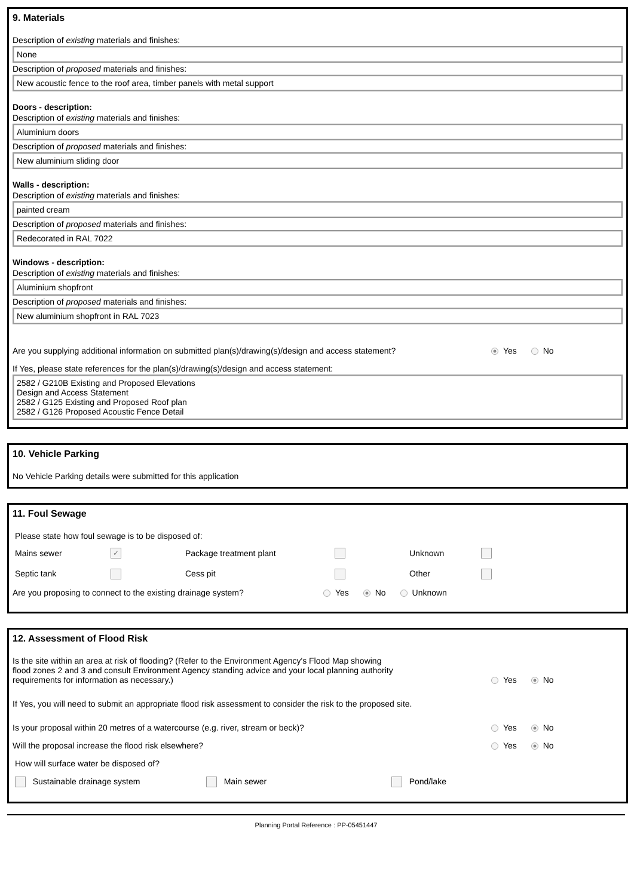9. Materials
Description of existing materials and finishes:
None
Description of proposed materials and finishes:
New acoustic fence to the roof area, timber panels with metal support
Doors - description:
Description of existing materials and finishes:
Aluminium doors
Description of proposed materials and finishes:
New aluminium sliding door
Walls - description:
Description of existing materials and finishes:
painted cream
Description of proposed materials and finishes:
Redecorated in RAL 7022
Windows - description:
Description of existing materials and finishes:
Aluminium shopfront
Description of proposed materials and finishes:
New aluminium shopfront in RAL 7023
Are you supplying additional information on submitted plan(s)/drawing(s)/design and access statement? Yes No
If Yes, please state references for the plan(s)/drawing(s)/design and access statement:
2582 / G210B Existing and Proposed Elevations
Design and Access Statement
2582 / G125 Existing and Proposed Roof plan
2582 / G126 Proposed Acoustic Fence Detail
10. Vehicle Parking
No Vehicle Parking details were submitted for this application
11. Foul Sewage
Please state how foul sewage is to be disposed of:
Mains sewer ✓ Package treatment plant Unknown Septic tank Cess pit Other
Are you proposing to connect to the existing drainage system? Yes No Unknown
12. Assessment of Flood Risk
Is the site within an area at risk of flooding? (Refer to the Environment Agency's Flood Map showing
flood zones 2 and 3 and consult Environment Agency standing advice and your local planning authority
requirements for information as necessary.) Yes No
If Yes, you will need to submit an appropriate flood risk assessment to consider the risk to the proposed site.
Is your proposal within 20 metres of a watercourse (e.g. river, stream or beck)? Yes No
Will the proposal increase the flood risk elsewhere? Yes No
How will surface water be disposed of?
Sustainable drainage system Main sewer Pond/lake
Planning Portal Reference : PP-05451447